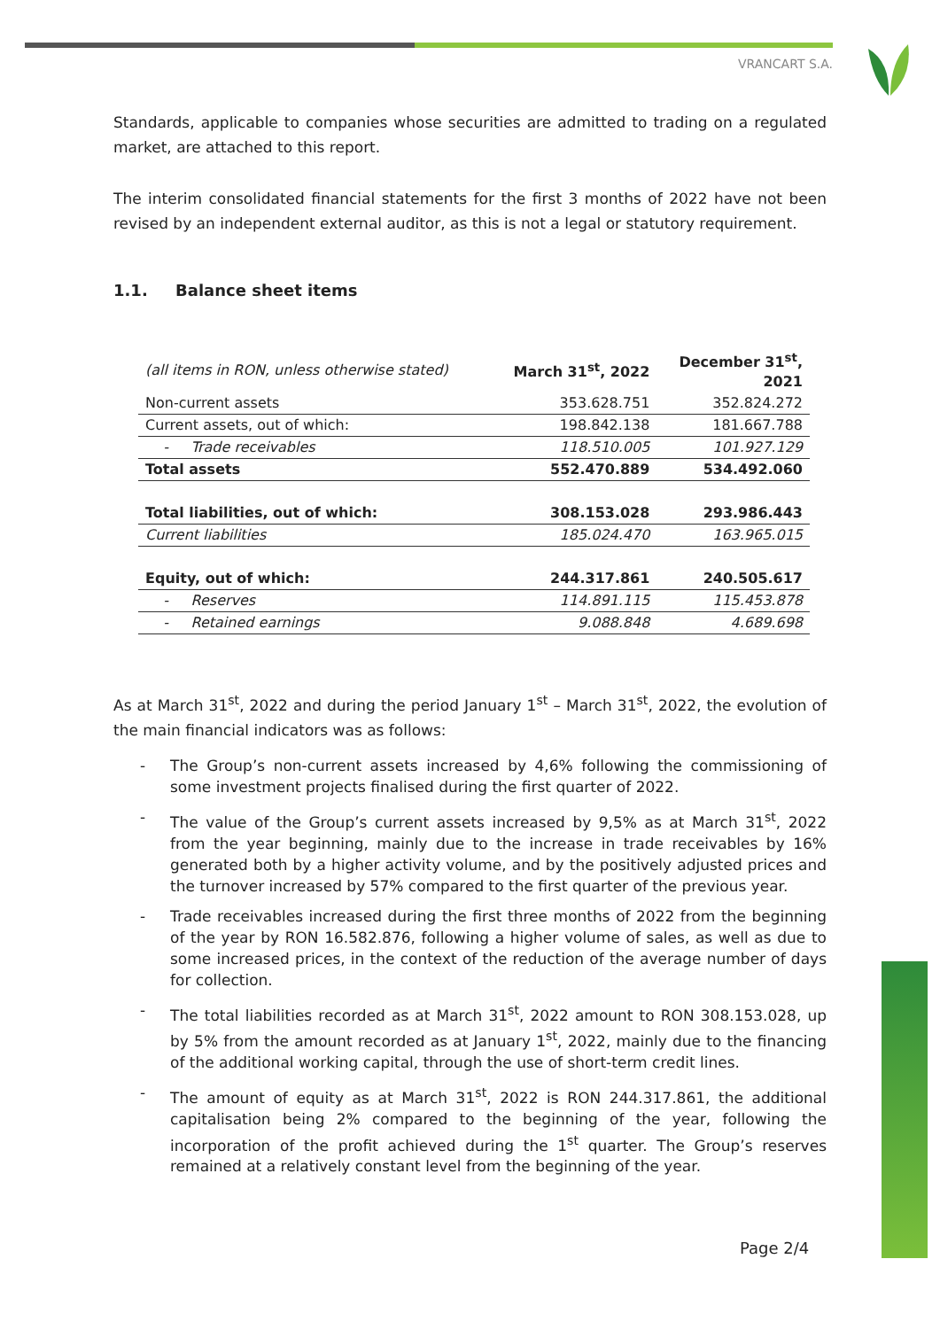VRANCART S.A.
Standards, applicable to companies whose securities are admitted to trading on a regulated market, are attached to this report.
The interim consolidated financial statements for the first 3 months of 2022 have not been revised by an independent external auditor, as this is not a legal or statutory requirement.
1.1. Balance sheet items
| (all items in RON, unless otherwise stated) | March 31<sup>st</sup>, 2022 | December 31<sup>st</sup>, 2021 |
| --- | --- | --- |
| Non-current assets | 353.628.751 | 352.824.272 |
| Current assets, out of which: | 198.842.138 | 181.667.788 |
| - Trade receivables | 118.510.005 | 101.927.129 |
| Total assets | 552.470.889 | 534.492.060 |
| Total liabilities, out of which: | 308.153.028 | 293.986.443 |
| Current liabilities | 185.024.470 | 163.965.015 |
| Equity, out of which: | 244.317.861 | 240.505.617 |
| - Reserves | 114.891.115 | 115.453.878 |
| - Retained earnings | 9.088.848 | 4.689.698 |
As at March 31<sup>st</sup>, 2022 and during the period January 1<sup>st</sup> – March 31<sup>st</sup>, 2022, the evolution of the main financial indicators was as follows:
- The Group’s non-current assets increased by 4,6% following the commissioning of some investment projects finalised during the first quarter of 2022.
- The value of the Group’s current assets increased by 9,5% as at March 31<sup>st</sup>, 2022 from the year beginning, mainly due to the increase in trade receivables by 16% generated both by a higher activity volume, and by the positively adjusted prices and the turnover increased by 57% compared to the first quarter of the previous year.
- Trade receivables increased during the first three months of 2022 from the beginning of the year by RON 16.582.876, following a higher volume of sales, as well as due to some increased prices, in the context of the reduction of the average number of days for collection.
- The total liabilities recorded as at March 31<sup>st</sup>, 2022 amount to RON 308.153.028, up by 5% from the amount recorded as at January 1<sup>st</sup>, 2022, mainly due to the financing of the additional working capital, through the use of short-term credit lines.
- The amount of equity as at March 31<sup>st</sup>, 2022 is RON 244.317.861, the additional capitalisation being 2% compared to the beginning of the year, following the incorporation of the profit achieved during the 1<sup>st</sup> quarter. The Group’s reserves remained at a relatively constant level from the beginning of the year.
Page 2/4